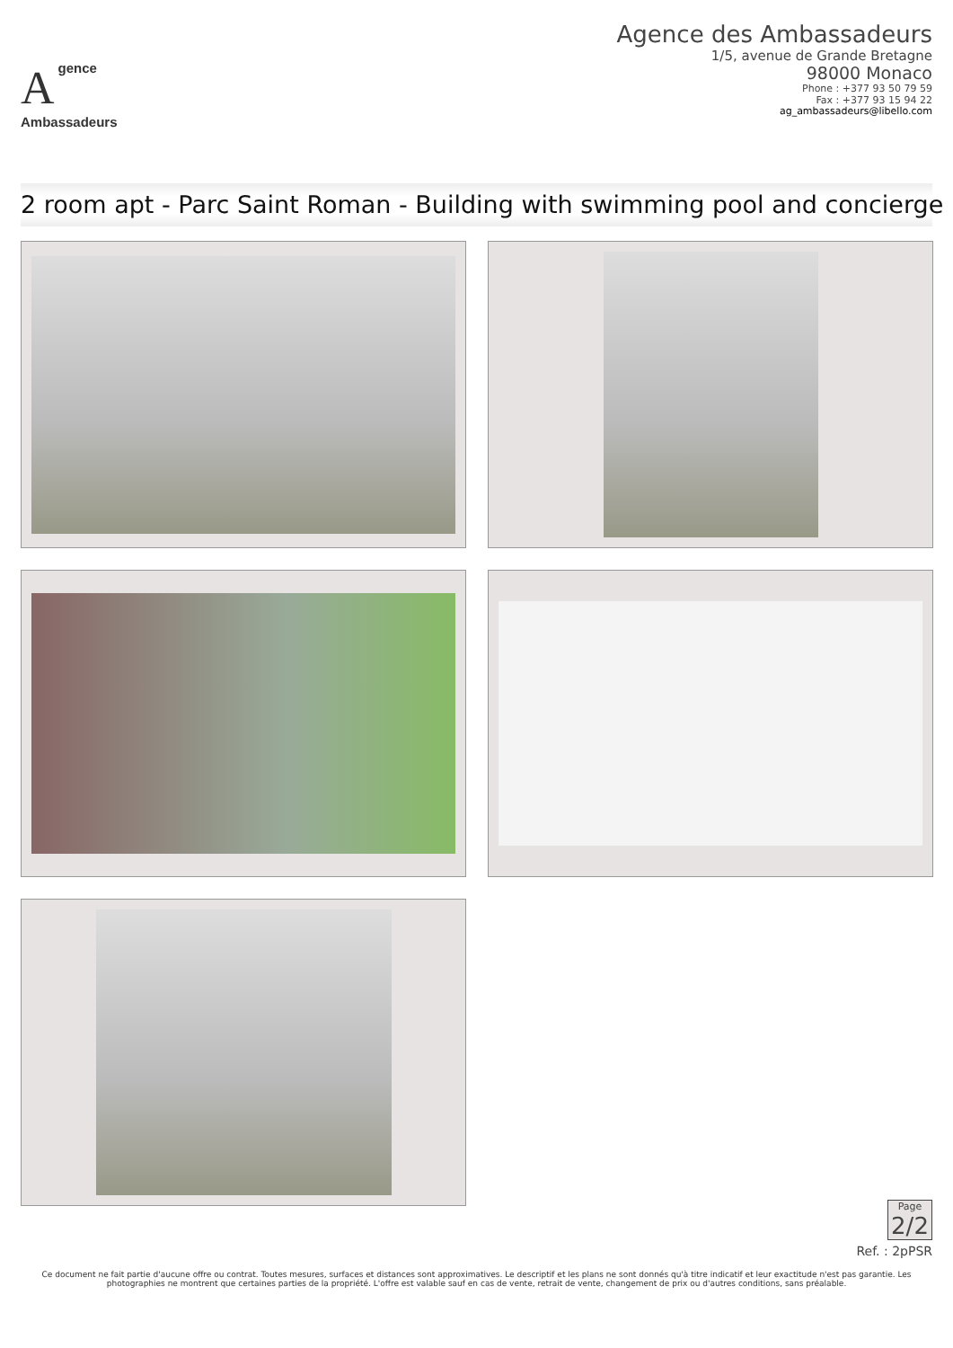Agence
Ambassadeurs
Agence des Ambassadeurs
1/5, avenue de Grande Bretagne
98000 Monaco
Phone : +377 93 50 79 59
Fax : +377 93 15 94 22
ag_ambassadeurs@libello.com
2 room apt - Parc Saint Roman - Building with swimming pool and concierge
Page
2/2
Ref. : 2pPSR
Ce document ne fait partie d'aucune offre ou contrat. Toutes mesures, surfaces et distances sont approximatives. Le descriptif et les plans ne sont donnés qu'à titre indicatif et leur exactitude n'est pas garantie. Les photographies ne montrent que certaines parties de la propriété. L'offre est valable sauf en cas de vente, retrait de vente, changement de prix ou d'autres conditions, sans préalable.